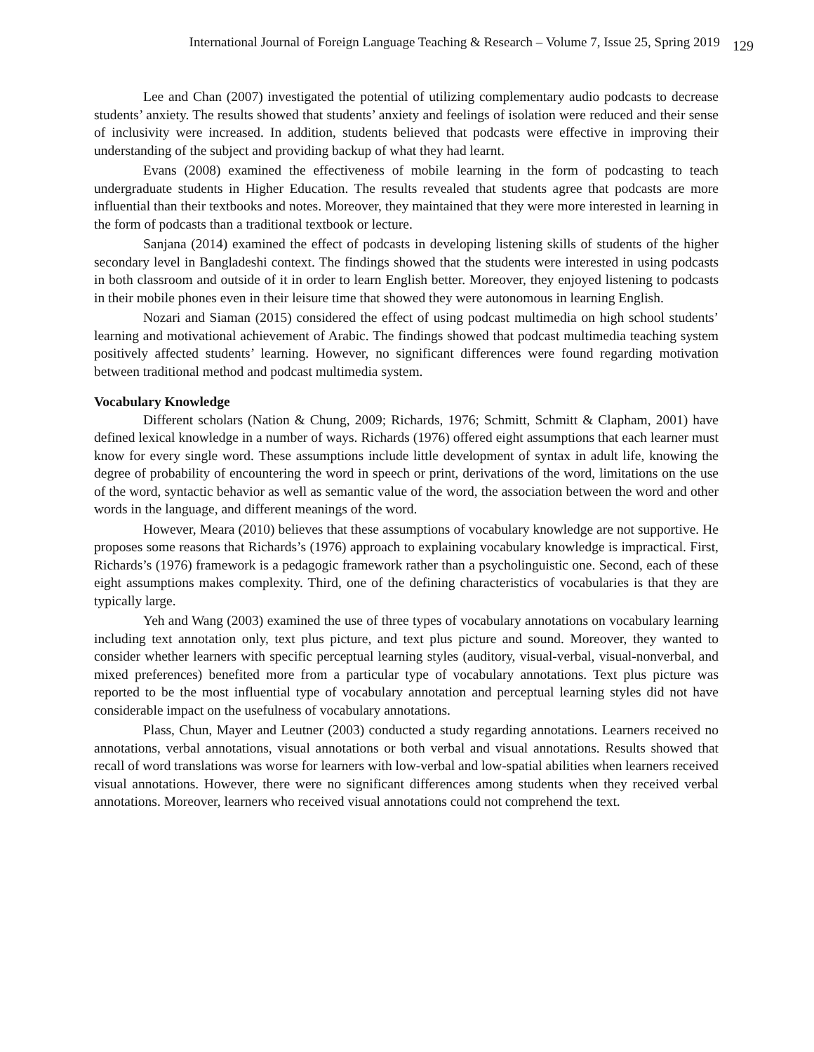International Journal of Foreign Language Teaching & Research – Volume 7, Issue 25, Spring 2019 129
Lee and Chan (2007) investigated the potential of utilizing complementary audio podcasts to decrease students’ anxiety. The results showed that students’ anxiety and feelings of isolation were reduced and their sense of inclusivity were increased. In addition, students believed that podcasts were effective in improving their understanding of the subject and providing backup of what they had learnt.
Evans (2008) examined the effectiveness of mobile learning in the form of podcasting to teach undergraduate students in Higher Education. The results revealed that students agree that podcasts are more influential than their textbooks and notes. Moreover, they maintained that they were more interested in learning in the form of podcasts than a traditional textbook or lecture.
Sanjana (2014) examined the effect of podcasts in developing listening skills of students of the higher secondary level in Bangladeshi context. The findings showed that the students were interested in using podcasts in both classroom and outside of it in order to learn English better. Moreover, they enjoyed listening to podcasts in their mobile phones even in their leisure time that showed they were autonomous in learning English.
Nozari and Siaman (2015) considered the effect of using podcast multimedia on high school students’ learning and motivational achievement of Arabic. The findings showed that podcast multimedia teaching system positively affected students’ learning. However, no significant differences were found regarding motivation between traditional method and podcast multimedia system.
Vocabulary Knowledge
Different scholars (Nation & Chung, 2009; Richards, 1976; Schmitt, Schmitt & Clapham, 2001) have defined lexical knowledge in a number of ways. Richards (1976) offered eight assumptions that each learner must know for every single word. These assumptions include little development of syntax in adult life, knowing the degree of probability of encountering the word in speech or print, derivations of the word, limitations on the use of the word, syntactic behavior as well as semantic value of the word, the association between the word and other words in the language, and different meanings of the word.
However, Meara (2010) believes that these assumptions of vocabulary knowledge are not supportive. He proposes some reasons that Richards’s (1976) approach to explaining vocabulary knowledge is impractical. First, Richards’s (1976) framework is a pedagogic framework rather than a psycholinguistic one. Second, each of these eight assumptions makes complexity. Third, one of the defining characteristics of vocabularies is that they are typically large.
Yeh and Wang (2003) examined the use of three types of vocabulary annotations on vocabulary learning including text annotation only, text plus picture, and text plus picture and sound. Moreover, they wanted to consider whether learners with specific perceptual learning styles (auditory, visual-verbal, visual-nonverbal, and mixed preferences) benefited more from a particular type of vocabulary annotations. Text plus picture was reported to be the most influential type of vocabulary annotation and perceptual learning styles did not have considerable impact on the usefulness of vocabulary annotations.
Plass, Chun, Mayer and Leutner (2003) conducted a study regarding annotations. Learners received no annotations, verbal annotations, visual annotations or both verbal and visual annotations. Results showed that recall of word translations was worse for learners with low-verbal and low-spatial abilities when learners received visual annotations. However, there were no significant differences among students when they received verbal annotations. Moreover, learners who received visual annotations could not comprehend the text.